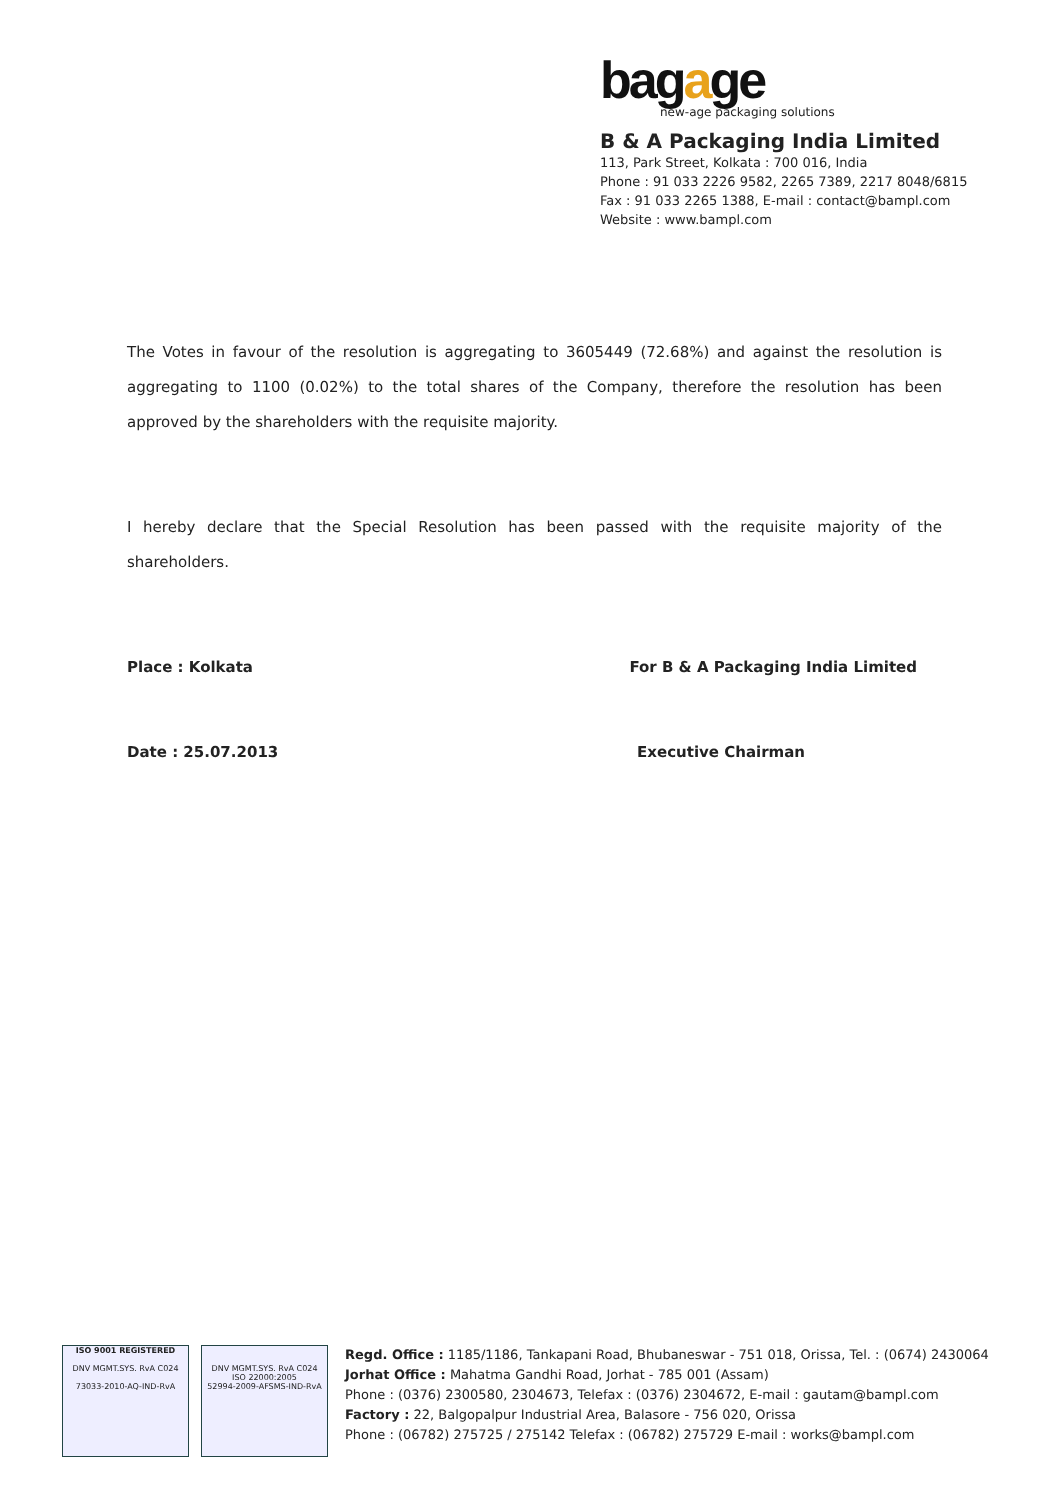bagage
new-age packaging solutions
B & A Packaging India Limited
113, Park Street, Kolkata : 700 016, India
Phone : 91 033 2226 9582, 2265 7389, 2217 8048/6815
Fax : 91 033 2265 1388, E-mail : contact@bampl.com
Website : www.bampl.com
The Votes in favour of the resolution is aggregating to 3605449 (72.68%) and against the resolution is aggregating to 1100 (0.02%) to the total shares of the Company, therefore the resolution has been approved by the shareholders with the requisite majority.
I hereby declare that the Special Resolution has been passed with the requisite majority of the shareholders.
Place : Kolkata For B & A Packaging India Limited
Date : 25.07.2013 Executive Chairman
ISO 9001 REGISTERED
DNV MGMT.SYS. RvA C024
73033-2010-AQ-IND-RvA
DNV MGMT.SYS. RvA C024
ISO 22000:2005
52994-2009-AFSMS-IND-RvA
Regd. Office : 1185/1186, Tankapani Road, Bhubaneswar - 751 018, Orissa, Tel. : (0674) 2430064
Jorhat Office : Mahatma Gandhi Road, Jorhat - 785 001 (Assam)
Phone : (0376) 2300580, 2304673, Telefax : (0376) 2304672, E-mail : gautam@bampl.com
Factory : 22, Balgopalpur Industrial Area, Balasore - 756 020, Orissa
Phone : (06782) 275725 / 275142 Telefax : (06782) 275729 E-mail : works@bampl.com